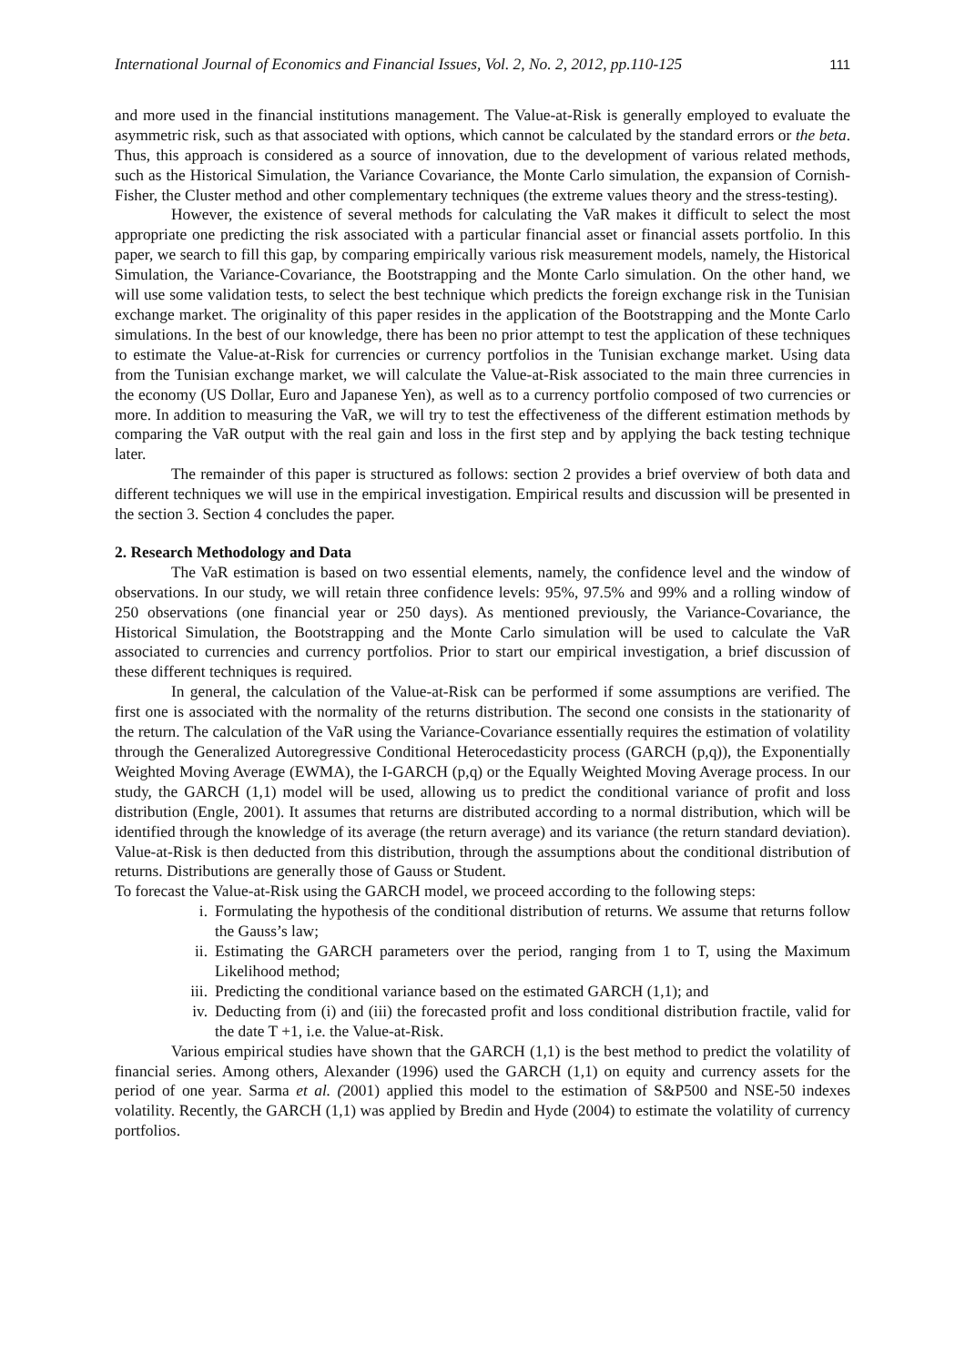International Journal of Economics and Financial Issues, Vol. 2, No. 2, 2012, pp.110-125 111
and more used in the financial institutions management. The Value-at-Risk is generally employed to evaluate the asymmetric risk, such as that associated with options, which cannot be calculated by the standard errors or the beta. Thus, this approach is considered as a source of innovation, due to the development of various related methods, such as the Historical Simulation, the Variance Covariance, the Monte Carlo simulation, the expansion of Cornish-Fisher, the Cluster method and other complementary techniques (the extreme values theory and the stress-testing).
However, the existence of several methods for calculating the VaR makes it difficult to select the most appropriate one predicting the risk associated with a particular financial asset or financial assets portfolio. In this paper, we search to fill this gap, by comparing empirically various risk measurement models, namely, the Historical Simulation, the Variance-Covariance, the Bootstrapping and the Monte Carlo simulation. On the other hand, we will use some validation tests, to select the best technique which predicts the foreign exchange risk in the Tunisian exchange market. The originality of this paper resides in the application of the Bootstrapping and the Monte Carlo simulations. In the best of our knowledge, there has been no prior attempt to test the application of these techniques to estimate the Value-at-Risk for currencies or currency portfolios in the Tunisian exchange market. Using data from the Tunisian exchange market, we will calculate the Value-at-Risk associated to the main three currencies in the economy (US Dollar, Euro and Japanese Yen), as well as to a currency portfolio composed of two currencies or more. In addition to measuring the VaR, we will try to test the effectiveness of the different estimation methods by comparing the VaR output with the real gain and loss in the first step and by applying the back testing technique later.
The remainder of this paper is structured as follows: section 2 provides a brief overview of both data and different techniques we will use in the empirical investigation. Empirical results and discussion will be presented in the section 3. Section 4 concludes the paper.
2. Research Methodology and Data
The VaR estimation is based on two essential elements, namely, the confidence level and the window of observations. In our study, we will retain three confidence levels: 95%, 97.5% and 99% and a rolling window of 250 observations (one financial year or 250 days). As mentioned previously, the Variance-Covariance, the Historical Simulation, the Bootstrapping and the Monte Carlo simulation will be used to calculate the VaR associated to currencies and currency portfolios. Prior to start our empirical investigation, a brief discussion of these different techniques is required.
In general, the calculation of the Value-at-Risk can be performed if some assumptions are verified. The first one is associated with the normality of the returns distribution. The second one consists in the stationarity of the return. The calculation of the VaR using the Variance-Covariance essentially requires the estimation of volatility through the Generalized Autoregressive Conditional Heterocedasticity process (GARCH (p,q)), the Exponentially Weighted Moving Average (EWMA), the I-GARCH (p,q) or the Equally Weighted Moving Average process. In our study, the GARCH (1,1) model will be used, allowing us to predict the conditional variance of profit and loss distribution (Engle, 2001). It assumes that returns are distributed according to a normal distribution, which will be identified through the knowledge of its average (the return average) and its variance (the return standard deviation). Value-at-Risk is then deducted from this distribution, through the assumptions about the conditional distribution of returns. Distributions are generally those of Gauss or Student.
To forecast the Value-at-Risk using the GARCH model, we proceed according to the following steps:
i. Formulating the hypothesis of the conditional distribution of returns. We assume that returns follow the Gauss’s law;
ii. Estimating the GARCH parameters over the period, ranging from 1 to T, using the Maximum Likelihood method;
iii. Predicting the conditional variance based on the estimated GARCH (1,1); and
iv. Deducting from (i) and (iii) the forecasted profit and loss conditional distribution fractile, valid for the date T +1, i.e. the Value-at-Risk.
Various empirical studies have shown that the GARCH (1,1) is the best method to predict the volatility of financial series. Among others, Alexander (1996) used the GARCH (1,1) on equity and currency assets for the period of one year. Sarma et al. (2001) applied this model to the estimation of S&P500 and NSE-50 indexes volatility. Recently, the GARCH (1,1) was applied by Bredin and Hyde (2004) to estimate the volatility of currency portfolios.